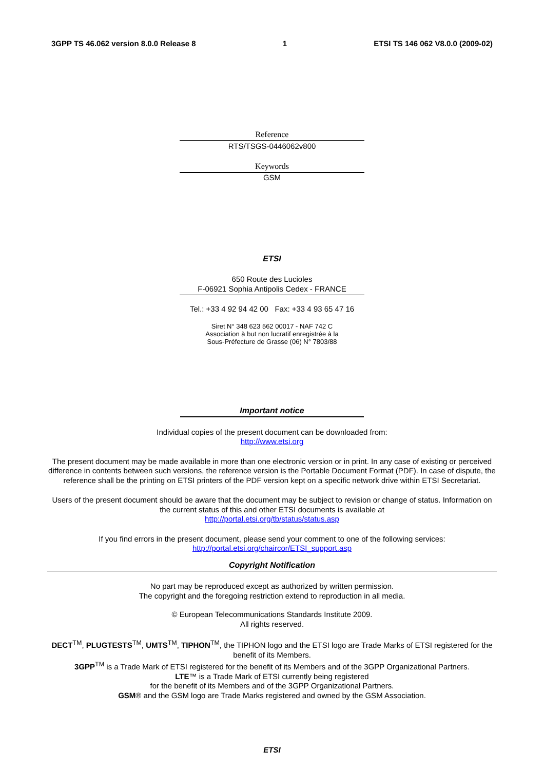3GPP TS 46.062 version 8.0.0 Release 8 1 ETSI TS 146 062 V8.0.0 (2009-02)
Reference
RTS/TSGS-0446062v800
Keywords
GSM
ETSI
650 Route des Lucioles
F-06921 Sophia Antipolis Cedex - FRANCE
Tel.: +33 4 92 94 42 00 Fax: +33 4 93 65 47 16
Siret N° 348 623 562 00017 - NAF 742 C
Association à but non lucratif enregistrée à la
Sous-Préfecture de Grasse (06) N° 7803/88
Important notice
Individual copies of the present document can be downloaded from:
http://www.etsi.org
The present document may be made available in more than one electronic version or in print. In any case of existing or perceived difference in contents between such versions, the reference version is the Portable Document Format (PDF). In case of dispute, the reference shall be the printing on ETSI printers of the PDF version kept on a specific network drive within ETSI Secretariat.
Users of the present document should be aware that the document may be subject to revision or change of status. Information on the current status of this and other ETSI documents is available at
http://portal.etsi.org/tb/status/status.asp
If you find errors in the present document, please send your comment to one of the following services:
http://portal.etsi.org/chaircor/ETSI_support.asp
Copyright Notification
No part may be reproduced except as authorized by written permission.
The copyright and the foregoing restriction extend to reproduction in all media.
© European Telecommunications Standards Institute 2009.
All rights reserved.
DECT<sup>TM</sup>, PLUGTESTS<sup>TM</sup>, UMTS<sup>TM</sup>, TIPHON<sup>TM</sup>, the TIPHON logo and the ETSI logo are Trade Marks of ETSI registered for the benefit of its Members.
3GPP<sup>TM</sup> is a Trade Mark of ETSI registered for the benefit of its Members and of the 3GPP Organizational Partners.
LTE™ is a Trade Mark of ETSI currently being registered
for the benefit of its Members and of the 3GPP Organizational Partners.
GSM® and the GSM logo are Trade Marks registered and owned by the GSM Association.
ETSI